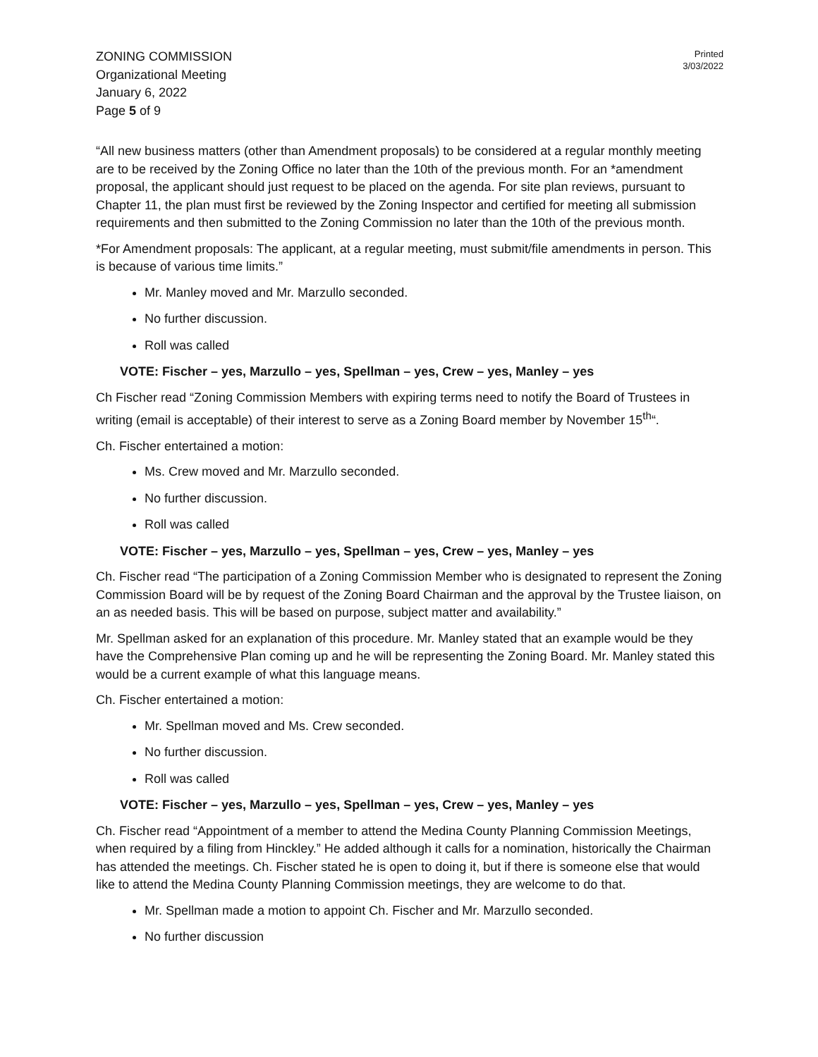ZONING COMMISSION
Organizational Meeting
January 6, 2022
Page 5 of 9
Printed
3/03/2022
“All new business matters (other than Amendment proposals) to be considered at a regular monthly meeting are to be received by the Zoning Office no later than the 10th of the previous month. For an *amendment proposal, the applicant should just request to be placed on the agenda. For site plan reviews, pursuant to Chapter 11, the plan must first be reviewed by the Zoning Inspector and certified for meeting all submission requirements and then submitted to the Zoning Commission no later than the 10th of the previous month.
*For Amendment proposals: The applicant, at a regular meeting, must submit/file amendments in person. This is because of various time limits.”
Mr. Manley moved and Mr. Marzullo seconded.
No further discussion.
Roll was called
VOTE: Fischer – yes, Marzullo – yes, Spellman – yes, Crew – yes, Manley – yes
Ch Fischer read “Zoning Commission Members with expiring terms need to notify the Board of Trustees in writing (email is acceptable) of their interest to serve as a Zoning Board member by November 15<sup>th</sup>“.
Ch. Fischer entertained a motion:
Ms. Crew moved and Mr. Marzullo seconded.
No further discussion.
Roll was called
VOTE: Fischer – yes, Marzullo – yes, Spellman – yes, Crew – yes, Manley – yes
Ch. Fischer read “The participation of a Zoning Commission Member who is designated to represent the Zoning Commission Board will be by request of the Zoning Board Chairman and the approval by the Trustee liaison, on an as needed basis. This will be based on purpose, subject matter and availability.”
Mr. Spellman asked for an explanation of this procedure. Mr. Manley stated that an example would be they have the Comprehensive Plan coming up and he will be representing the Zoning Board. Mr. Manley stated this would be a current example of what this language means.
Ch. Fischer entertained a motion:
Mr. Spellman moved and Ms. Crew seconded.
No further discussion.
Roll was called
VOTE: Fischer – yes, Marzullo – yes, Spellman – yes, Crew – yes, Manley – yes
Ch. Fischer read “Appointment of a member to attend the Medina County Planning Commission Meetings, when required by a filing from Hinckley.” He added although it calls for a nomination, historically the Chairman has attended the meetings. Ch. Fischer stated he is open to doing it, but if there is someone else that would like to attend the Medina County Planning Commission meetings, they are welcome to do that.
Mr. Spellman made a motion to appoint Ch. Fischer and Mr. Marzullo seconded.
No further discussion